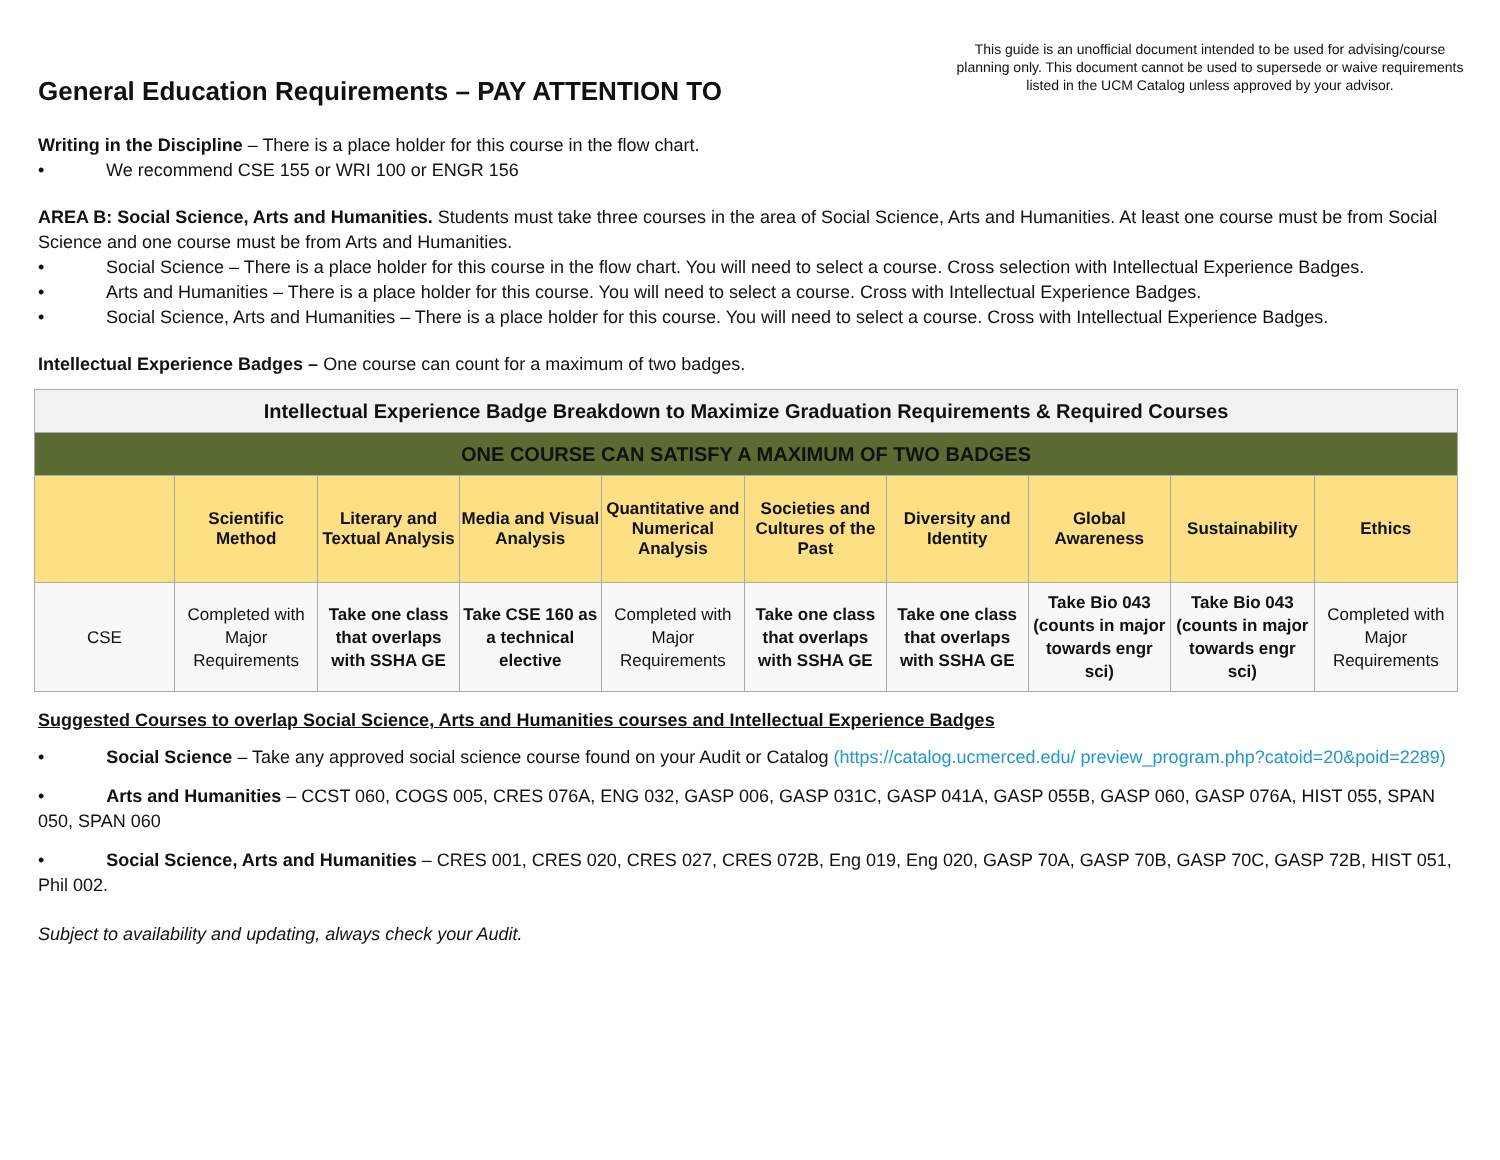This guide is an unofficial document intended to be used for advising/course planning only. This document cannot be used to supersede or waive requirements listed in the UCM Catalog unless approved by your advisor.
General Education Requirements – PAY ATTENTION TO
Writing in the Discipline – There is a place holder for this course in the flow chart.
• We recommend CSE 155 or WRI 100 or ENGR 156
AREA B: Social Science, Arts and Humanities. Students must take three courses in the area of Social Science, Arts and Humanities. At least one course must be from Social Science and one course must be from Arts and Humanities.
• Social Science – There is a place holder for this course in the flow chart. You will need to select a course. Cross selection with Intellectual Experience Badges.
• Arts and Humanities – There is a place holder for this course. You will need to select a course. Cross with Intellectual Experience Badges.
• Social Science, Arts and Humanities – There is a place holder for this course. You will need to select a course. Cross with Intellectual Experience Badges.
Intellectual Experience Badges – One course can count for a maximum of two badges.
| Intellectual Experience Badge Breakdown to Maximize Graduation Requirements & Required Courses | | | | | | | | | |
| ONE COURSE CAN SATISFY A MAXIMUM OF TWO BADGES | | | | | | | | | |
| | Scientific Method | Literary and Textual Analysis | Media and Visual Analysis | Quantitative and Numerical Analysis | Societies and Cultures of the Past | Diversity and Identity | Global Awareness | Sustainability | Ethics |
| CSE | Completed with Major Requirements | Take one class that overlaps with SSHA GE | Take CSE 160 as a technical elective | Completed with Major Requirements | Take one class that overlaps with SSHA GE | Take one class that overlaps with SSHA GE | Take Bio 043 (counts in major towards engr sci) | Take Bio 043 (counts in major towards engr sci) | Completed with Major Requirements |
Suggested Courses to overlap Social Science, Arts and Humanities courses and Intellectual Experience Badges
• Social Science – Take any approved social science course found on your Audit or Catalog (https://catalog.ucmerced.edu/ preview_program.php?catoid=20&poid=2289)
• Arts and Humanities – CCST 060, COGS 005, CRES 076A, ENG 032, GASP 006, GASP 031C, GASP 041A, GASP 055B, GASP 060, GASP 076A, HIST 055, SPAN 050, SPAN 060
• Social Science, Arts and Humanities – CRES 001, CRES 020, CRES 027, CRES 072B, Eng 019, Eng 020, GASP 70A, GASP 70B, GASP 70C, GASP 72B, HIST 051, Phil 002.
Subject to availability and updating, always check your Audit.